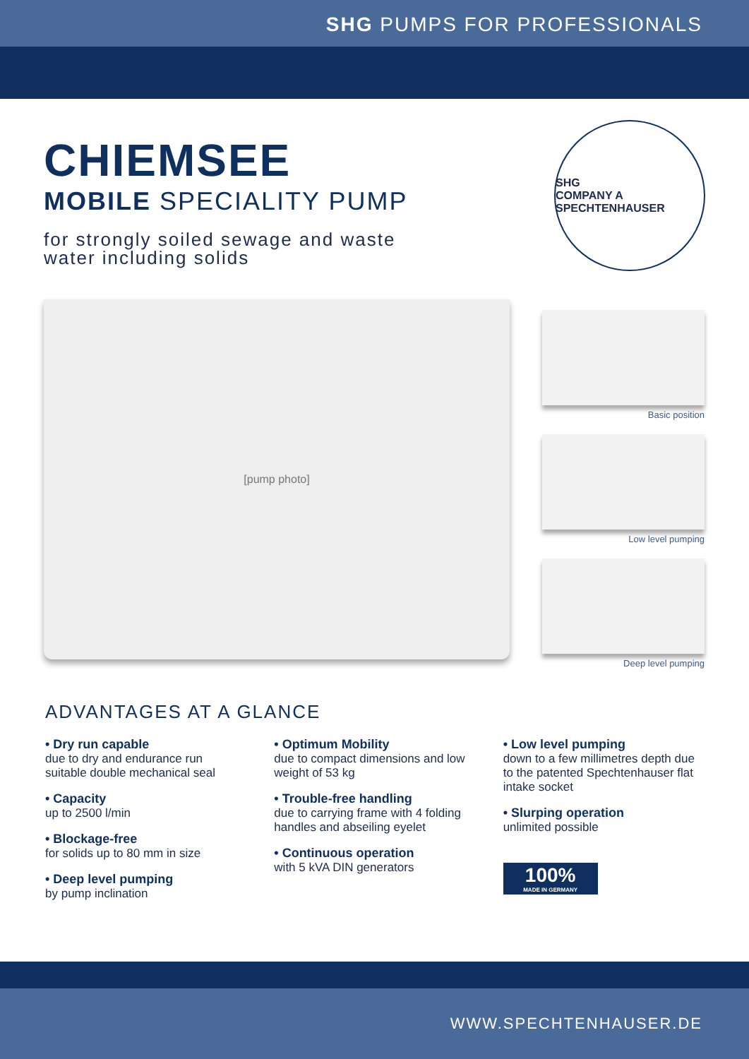SHG PUMPS FOR PROFESSIONALS
CHIEMSEE
MOBILE SPECIALITY PUMP
for strongly soiled sewage and waste
water including solids
SHG
COMPANY A SPECHTENHAUSER
[pump photo]
Basic position
Low level pumping
Deep level pumping
ADVANTAGES AT A GLANCE
• Dry run capable
due to dry and endurance run suitable double mechanical seal
• Capacity
up to 2500 l/min
• Blockage-free
for solids up to 80 mm in size
• Deep level pumping
by pump inclination
• Optimum Mobility
due to compact dimensions and low weight of 53 kg
• Trouble-free handling
due to carrying frame with 4 folding handles and abseiling eyelet
• Continuous operation
with 5 kVA DIN generators
• Low level pumping
down to a few millimetres depth due to the patented Spechtenhauser flat intake socket
• Slurping operation
unlimited possible
100%
MADE IN GERMANY
WWW.SPECHTENHAUSER.DE